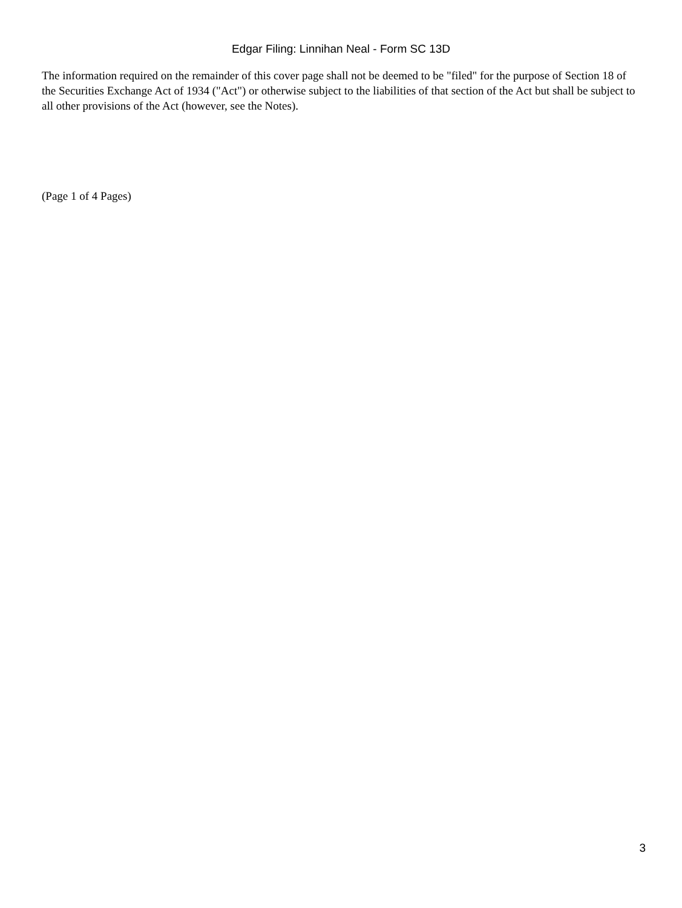Edgar Filing: Linnihan Neal - Form SC 13D
The information required on the remainder of this cover page shall not be deemed to be "filed" for the purpose of Section 18 of the Securities Exchange Act of 1934 ("Act") or otherwise subject to the liabilities of that section of the Act but shall be subject to all other provisions of the Act (however, see the Notes).
(Page 1 of 4 Pages)
3